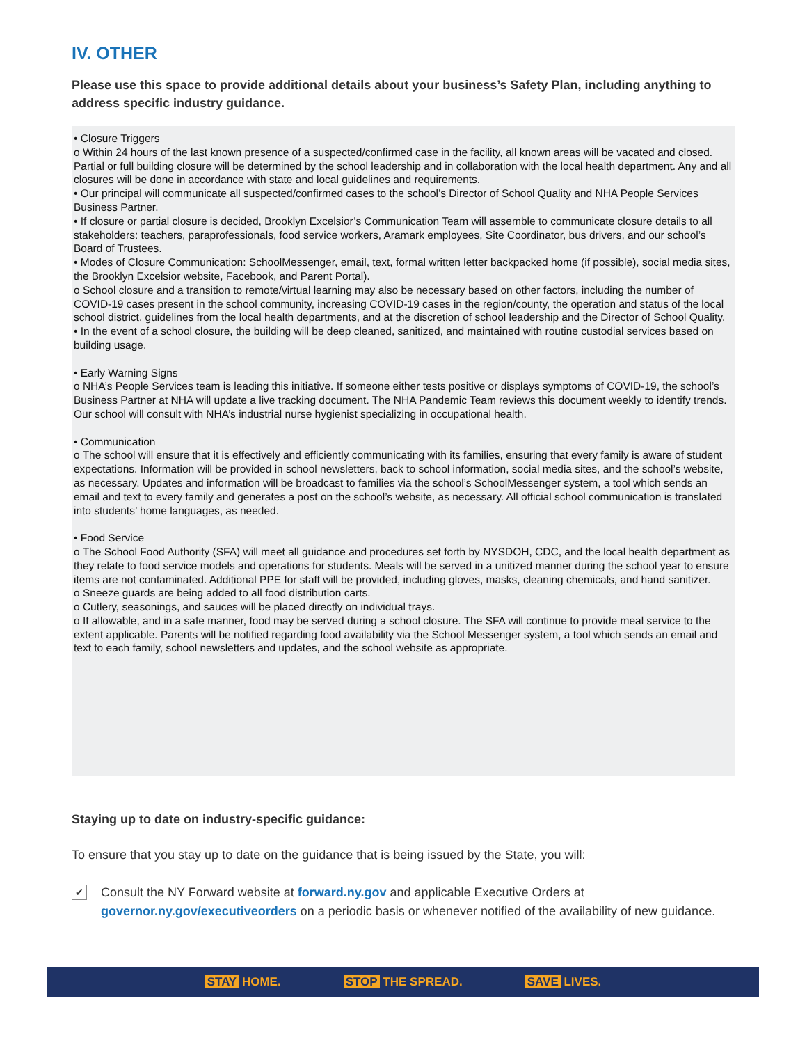IV. OTHER
Please use this space to provide additional details about your business’s Safety Plan, including anything to address specific industry guidance.
• Closure Triggers
o Within 24 hours of the last known presence of a suspected/confirmed case in the facility, all known areas will be vacated and closed. Partial or full building closure will be determined by the school leadership and in collaboration with the local health department. Any and all closures will be done in accordance with state and local guidelines and requirements.
• Our principal will communicate all suspected/confirmed cases to the school’s Director of School Quality and NHA People Services Business Partner.
• If closure or partial closure is decided, Brooklyn Excelsior’s Communication Team will assemble to communicate closure details to all stakeholders: teachers, paraprofessionals, food service workers, Aramark employees, Site Coordinator, bus drivers, and our school’s Board of Trustees.
• Modes of Closure Communication: SchoolMessenger, email, text, formal written letter backpacked home (if possible), social media sites, the Brooklyn Excelsior website, Facebook, and Parent Portal).
o School closure and a transition to remote/virtual learning may also be necessary based on other factors, including the number of COVID-19 cases present in the school community, increasing COVID-19 cases in the region/county, the operation and status of the local school district, guidelines from the local health departments, and at the discretion of school leadership and the Director of School Quality.
• In the event of a school closure, the building will be deep cleaned, sanitized, and maintained with routine custodial services based on building usage.
• Early Warning Signs
o NHA’s People Services team is leading this initiative. If someone either tests positive or displays symptoms of COVID-19, the school’s Business Partner at NHA will update a live tracking document. The NHA Pandemic Team reviews this document weekly to identify trends. Our school will consult with NHA’s industrial nurse hygienist specializing in occupational health.
• Communication
o The school will ensure that it is effectively and efficiently communicating with its families, ensuring that every family is aware of student expectations. Information will be provided in school newsletters, back to school information, social media sites, and the school’s website, as necessary. Updates and information will be broadcast to families via the school’s SchoolMessenger system, a tool which sends an email and text to every family and generates a post on the school’s website, as necessary. All official school communication is translated into students’ home languages, as needed.
• Food Service
o The School Food Authority (SFA) will meet all guidance and procedures set forth by NYSDOH, CDC, and the local health department as they relate to food service models and operations for students. Meals will be served in a unitized manner during the school year to ensure items are not contaminated. Additional PPE for staff will be provided, including gloves, masks, cleaning chemicals, and hand sanitizer.
o Sneeze guards are being added to all food distribution carts.
o Cutlery, seasonings, and sauces will be placed directly on individual trays.
o If allowable, and in a safe manner, food may be served during a school closure. The SFA will continue to provide meal service to the extent applicable. Parents will be notified regarding food availability via the School Messenger system, a tool which sends an email and text to each family, school newsletters and updates, and the school website as appropriate.
Staying up to date on industry-specific guidance:
To ensure that you stay up to date on the guidance that is being issued by the State, you will:
✔
Consult the NY Forward website at forward.ny.gov and applicable Executive Orders at governor.ny.gov/executiveorders on a periodic basis or whenever notified of the availability of new guidance.
STAY HOME. STOP THE SPREAD. SAVE LIVES.